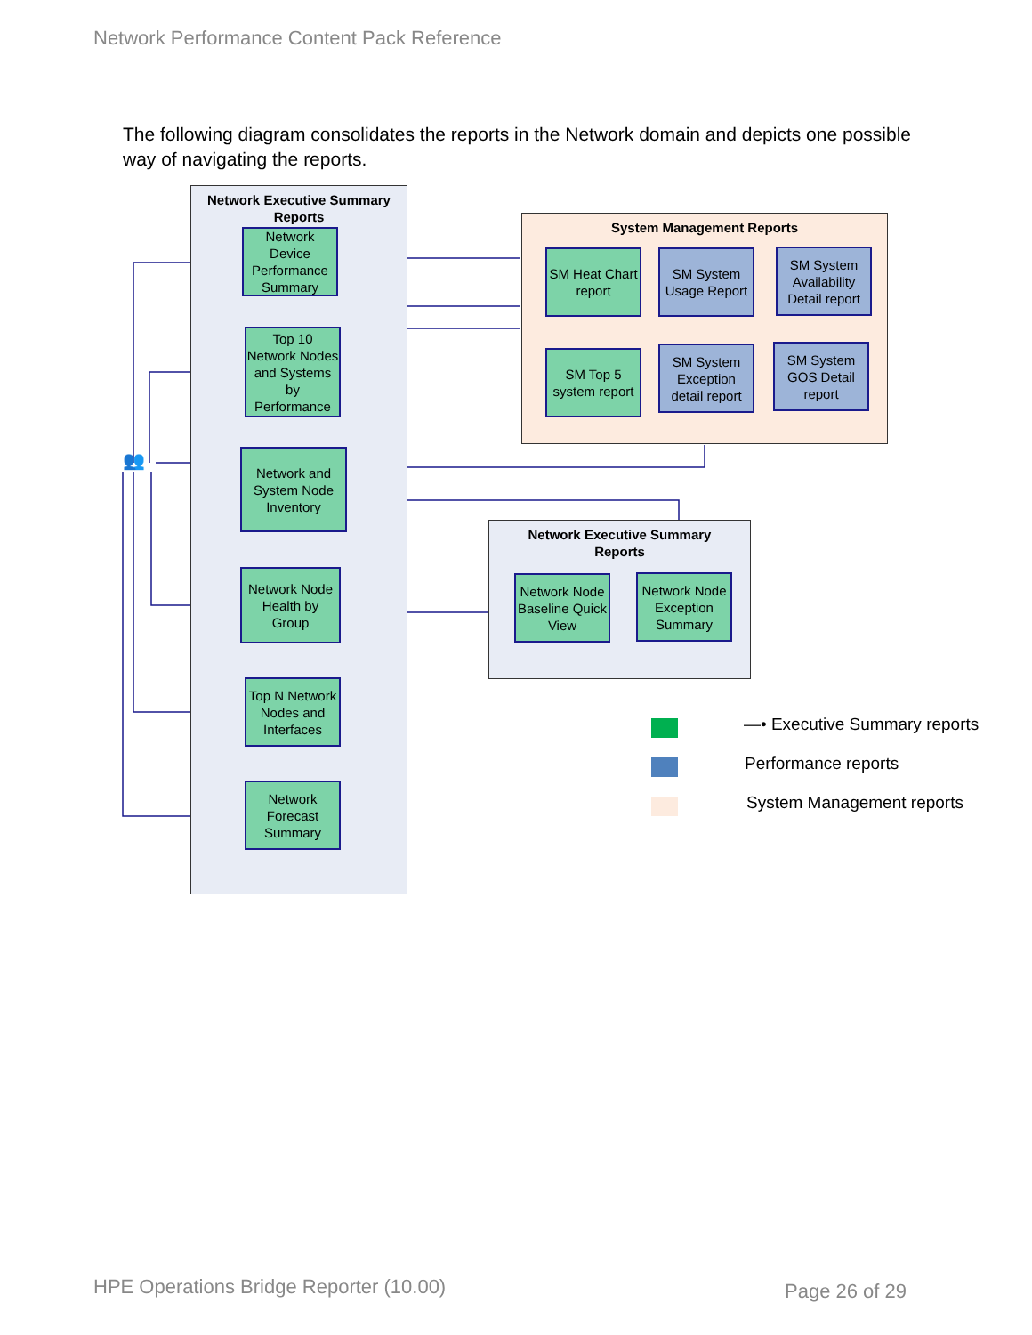Network Performance Content Pack Reference
The following diagram consolidates the reports in the Network domain and depicts one possible way of navigating the reports.
Network Executive Summary
Reports
Network Device Performance Summary
Top 10 Network Nodes and Systems by Performance
Network and System Node Inventory
Network Node Health by Group
Top N Network Nodes and Interfaces
Network Forecast Summary
👥
System Management Reports
SM Heat Chart report
SM System Usage Report
SM System Availability Detail report
SM Top 5 system report
SM System Exception detail report
SM System GOS Detail report
Network Executive Summary
Reports
Network Node Baseline Quick View
Network Node Exception Summary
—• Executive Summary reports
Performance reports
System Management reports
HPE Operations Bridge Reporter (10.00)
Page 26 of 29